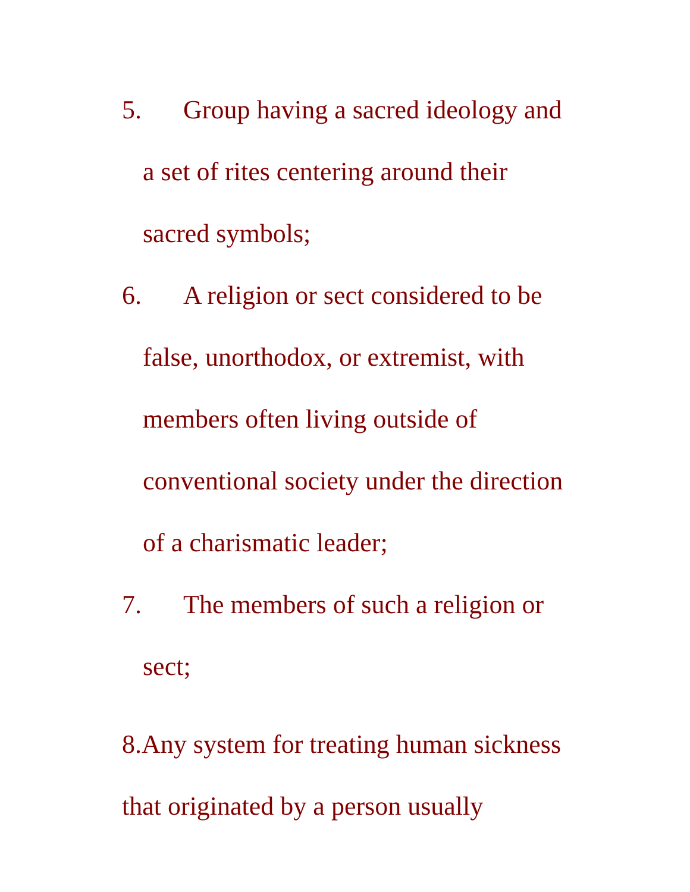5. Group having a sacred ideology and
a set of rites centering around their
sacred symbols;
6. A religion or sect considered to be
false, unorthodox, or extremist, with
members often living outside of
conventional society under the direction
of a charismatic leader;
7. The members of such a religion or
sect;
8.Any system for treating human sickness
that originated by a person usually